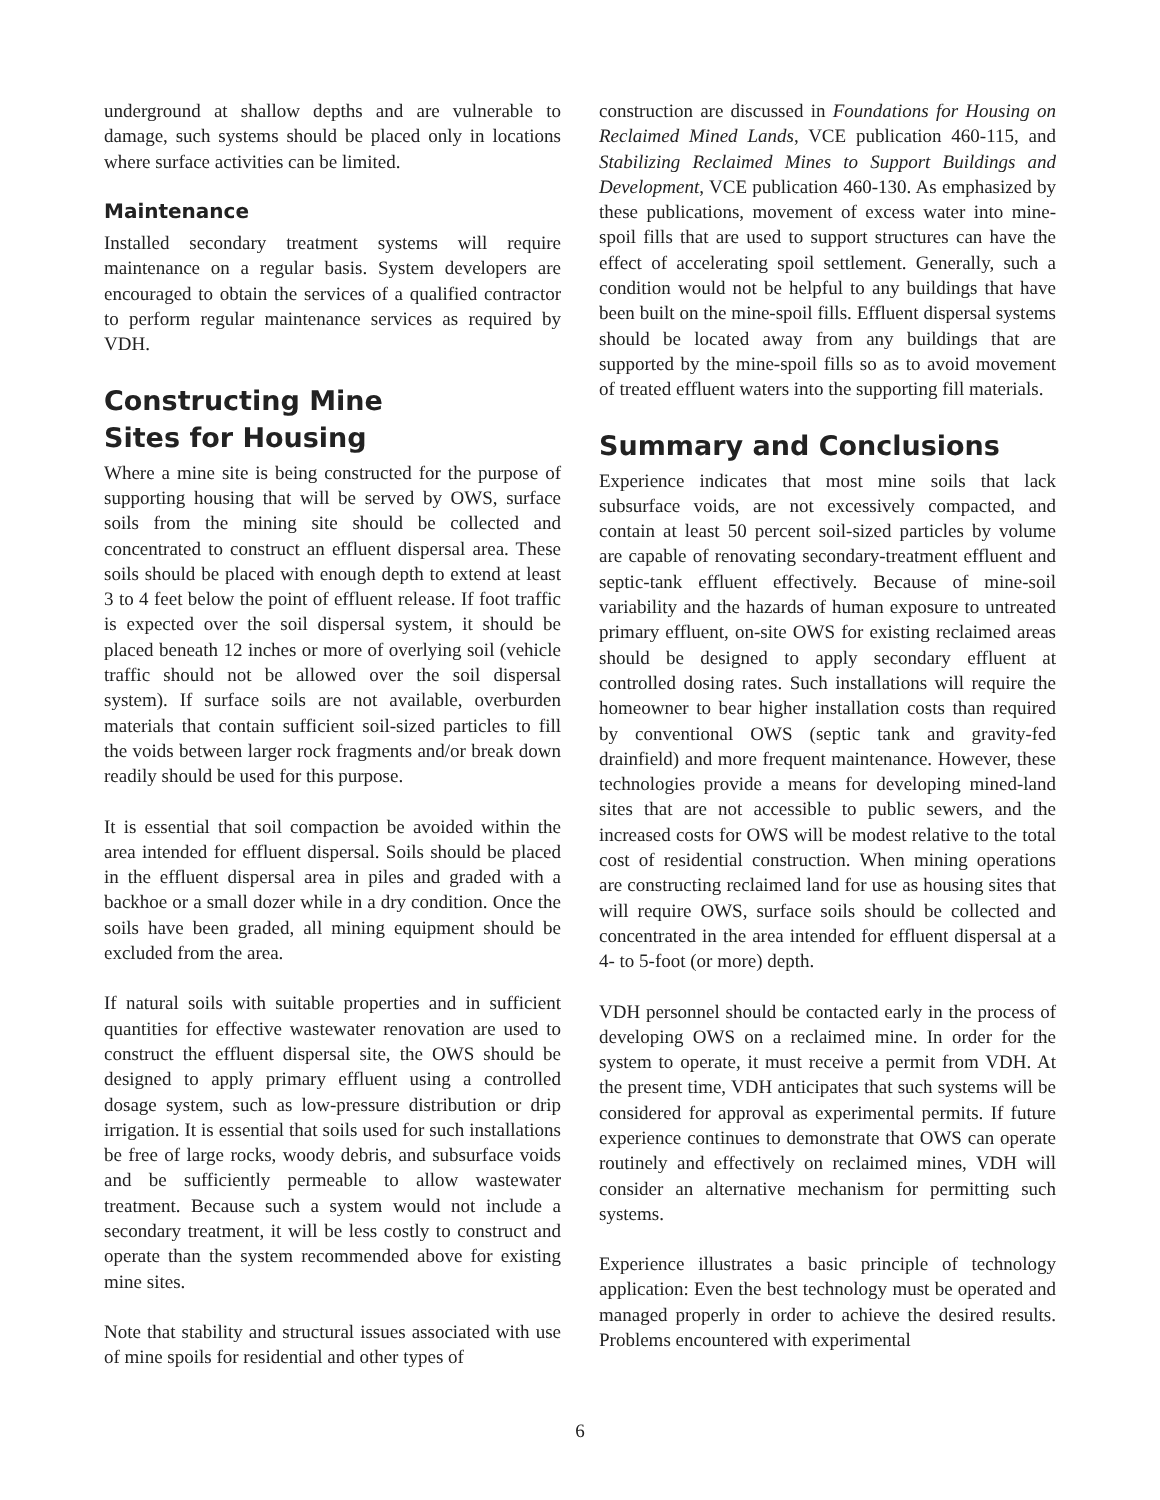underground at shallow depths and are vulnerable to damage, such systems should be placed only in locations where surface activities can be limited.
Maintenance
Installed secondary treatment systems will require maintenance on a regular basis. System developers are encouraged to obtain the services of a qualified contractor to perform regular maintenance services as required by VDH.
Constructing Mine
Sites for Housing
Where a mine site is being constructed for the purpose of supporting housing that will be served by OWS, surface soils from the mining site should be collected and concentrated to construct an effluent dispersal area. These soils should be placed with enough depth to extend at least 3 to 4 feet below the point of effluent release. If foot traffic is expected over the soil dispersal system, it should be placed beneath 12 inches or more of overlying soil (vehicle traffic should not be allowed over the soil dispersal system). If surface soils are not available, overburden materials that contain sufficient soil-sized particles to fill the voids between larger rock fragments and/or break down readily should be used for this purpose.
It is essential that soil compaction be avoided within the area intended for effluent dispersal. Soils should be placed in the effluent dispersal area in piles and graded with a backhoe or a small dozer while in a dry condition. Once the soils have been graded, all mining equipment should be excluded from the area.
If natural soils with suitable properties and in sufficient quantities for effective wastewater renovation are used to construct the effluent dispersal site, the OWS should be designed to apply primary effluent using a controlled dosage system, such as low-pressure distribution or drip irrigation. It is essential that soils used for such installations be free of large rocks, woody debris, and subsurface voids and be sufficiently permeable to allow wastewater treatment. Because such a system would not include a secondary treatment, it will be less costly to construct and operate than the system recommended above for existing mine sites.
Note that stability and structural issues associated with use of mine spoils for residential and other types of
construction are discussed in Foundations for Housing on Reclaimed Mined Lands, VCE publication 460-115, and Stabilizing Reclaimed Mines to Support Buildings and Development, VCE publication 460-130. As emphasized by these publications, movement of excess water into mine-spoil fills that are used to support structures can have the effect of accelerating spoil settlement. Generally, such a condition would not be helpful to any buildings that have been built on the mine-spoil fills. Effluent dispersal systems should be located away from any buildings that are supported by the mine-spoil fills so as to avoid movement of treated effluent waters into the supporting fill materials.
Summary and Conclusions
Experience indicates that most mine soils that lack subsurface voids, are not excessively compacted, and contain at least 50 percent soil-sized particles by volume are capable of renovating secondary-treatment effluent and septic-tank effluent effectively. Because of mine-soil variability and the hazards of human exposure to untreated primary effluent, on-site OWS for existing reclaimed areas should be designed to apply secondary effluent at controlled dosing rates. Such installations will require the homeowner to bear higher installation costs than required by conventional OWS (septic tank and gravity-fed drainfield) and more frequent maintenance. However, these technologies provide a means for developing mined-land sites that are not accessible to public sewers, and the increased costs for OWS will be modest relative to the total cost of residential construction. When mining operations are constructing reclaimed land for use as housing sites that will require OWS, surface soils should be collected and concentrated in the area intended for effluent dispersal at a 4- to 5-foot (or more) depth.
VDH personnel should be contacted early in the process of developing OWS on a reclaimed mine. In order for the system to operate, it must receive a permit from VDH. At the present time, VDH anticipates that such systems will be considered for approval as experimental permits. If future experience continues to demonstrate that OWS can operate routinely and effectively on reclaimed mines, VDH will consider an alternative mechanism for permitting such systems.
Experience illustrates a basic principle of technology application: Even the best technology must be operated and managed properly in order to achieve the desired results. Problems encountered with experimental
6